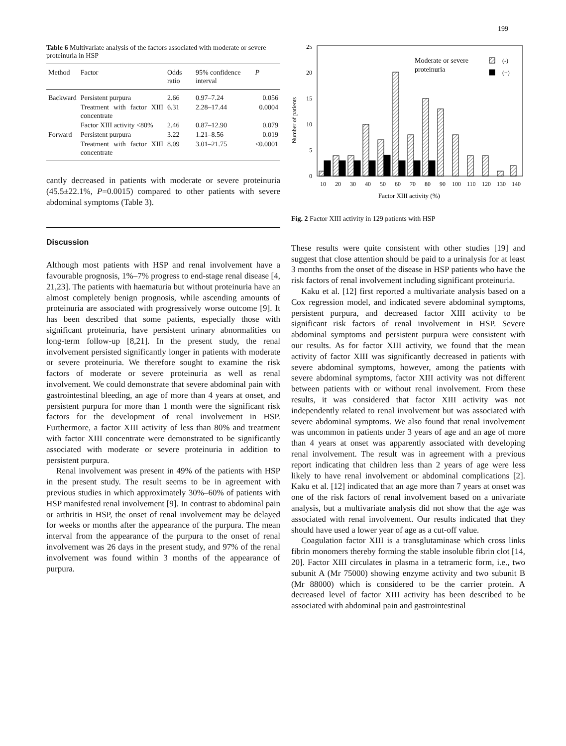199
Table 6 Multivariate analysis of the factors associated with moderate or severe proteinuria in HSP
| Method | Factor | Odds ratio | 95% confidence interval | P |
| --- | --- | --- | --- | --- |
| Backward | Persistent purpura | 2.66 | 0.97–7.24 | 0.056 |
| | Treatment with factor XIII concentrate | 6.31 | 2.28–17.44 | 0.0004 |
| | Factor XIII activity <80% | 2.46 | 0.87–12.90 | 0.079 |
| Forward | Persistent purpura | 3.22 | 1.21–8.56 | 0.019 |
| | Treatment with factor XIII concentrate | 8.09 | 3.01–21.75 | <0.0001 |
cantly decreased in patients with moderate or severe proteinuria (45.5±22.1%, P=0.0015) compared to other patients with severe abdominal symptoms (Table 3).
Discussion
Although most patients with HSP and renal involvement have a favourable prognosis, 1%–7% progress to end-stage renal disease [4, 21,23]. The patients with haematuria but without proteinuria have an almost completely benign prognosis, while ascending amounts of proteinuria are associated with progressively worse outcome [9]. It has been described that some patients, especially those with significant proteinuria, have persistent urinary abnormalities on long-term follow-up [8,21]. In the present study, the renal involvement persisted significantly longer in patients with moderate or severe proteinuria. We therefore sought to examine the risk factors of moderate or severe proteinuria as well as renal involvement. We could demonstrate that severe abdominal pain with gastrointestinal bleeding, an age of more than 4 years at onset, and persistent purpura for more than 1 month were the significant risk factors for the development of renal involvement in HSP. Furthermore, a factor XIII activity of less than 80% and treatment with factor XIII concentrate were demonstrated to be significantly associated with moderate or severe proteinuria in addition to persistent purpura.
Renal involvement was present in 49% of the patients with HSP in the present study. The result seems to be in agreement with previous studies in which approximately 30%–60% of patients with HSP manifested renal involvement [9]. In contrast to abdominal pain or arthritis in HSP, the onset of renal involvement may be delayed for weeks or months after the appearance of the purpura. The mean interval from the appearance of the purpura to the onset of renal involvement was 26 days in the present study, and 97% of the renal involvement was found within 3 months of the appearance of purpura.
25
20
15
10
5
0
Number of patients
Moderate or severe
proteinuria
(-)
(+)
10
20
30
40
50
60
70
80
90
100
110
120
130
140
Factor XIII activity (%)
Fig. 2 Factor XIII activity in 129 patients with HSP
These results were quite consistent with other studies [19] and suggest that close attention should be paid to a urinalysis for at least 3 months from the onset of the disease in HSP patients who have the risk factors of renal involvement including significant proteinuria.
Kaku et al. [12] first reported a multivariate analysis based on a Cox regression model, and indicated severe abdominal symptoms, persistent purpura, and decreased factor XIII activity to be significant risk factors of renal involvement in HSP. Severe abdominal symptoms and persistent purpura were consistent with our results. As for factor XIII activity, we found that the mean activity of factor XIII was significantly decreased in patients with severe abdominal symptoms, however, among the patients with severe abdominal symptoms, factor XIII activity was not different between patients with or without renal involvement. From these results, it was considered that factor XIII activity was not independently related to renal involvement but was associated with severe abdominal symptoms. We also found that renal involvement was uncommon in patients under 3 years of age and an age of more than 4 years at onset was apparently associated with developing renal involvement. The result was in agreement with a previous report indicating that children less than 2 years of age were less likely to have renal involvement or abdominal complications [2]. Kaku et al. [12] indicated that an age more than 7 years at onset was one of the risk factors of renal involvement based on a univariate analysis, but a multivariate analysis did not show that the age was associated with renal involvement. Our results indicated that they should have used a lower year of age as a cut-off value.
Coagulation factor XIII is a transglutaminase which cross links fibrin monomers thereby forming the stable insoluble fibrin clot [14, 20]. Factor XIII circulates in plasma in a tetrameric form, i.e., two subunit A (Mr 75000) showing enzyme activity and two subunit B (Mr 88000) which is considered to be the carrier protein. A decreased level of factor XIII activity has been described to be associated with abdominal pain and gastrointestinal